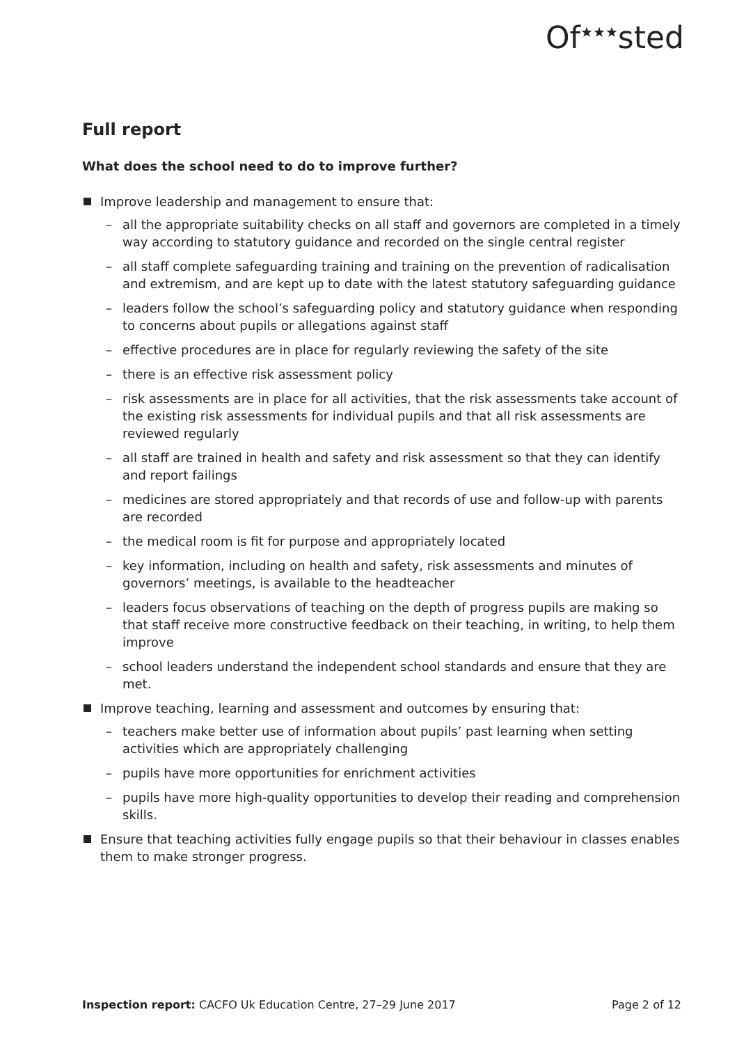Of<sup>★★★</sup>sted
Full report
What does the school need to do to improve further?
Improve leadership and management to ensure that:
– all the appropriate suitability checks on all staff and governors are completed in a timely way according to statutory guidance and recorded on the single central register
– all staff complete safeguarding training and training on the prevention of radicalisation and extremism, and are kept up to date with the latest statutory safeguarding guidance
– leaders follow the school’s safeguarding policy and statutory guidance when responding to concerns about pupils or allegations against staff
– effective procedures are in place for regularly reviewing the safety of the site
– there is an effective risk assessment policy
– risk assessments are in place for all activities, that the risk assessments take account of the existing risk assessments for individual pupils and that all risk assessments are reviewed regularly
– all staff are trained in health and safety and risk assessment so that they can identify and report failings
– medicines are stored appropriately and that records of use and follow-up with parents are recorded
– the medical room is fit for purpose and appropriately located
– key information, including on health and safety, risk assessments and minutes of governors’ meetings, is available to the headteacher
– leaders focus observations of teaching on the depth of progress pupils are making so that staff receive more constructive feedback on their teaching, in writing, to help them improve
– school leaders understand the independent school standards and ensure that they are met.
Improve teaching, learning and assessment and outcomes by ensuring that:
– teachers make better use of information about pupils’ past learning when setting activities which are appropriately challenging
– pupils have more opportunities for enrichment activities
– pupils have more high-quality opportunities to develop their reading and comprehension skills.
Ensure that teaching activities fully engage pupils so that their behaviour in classes enables them to make stronger progress.
Inspection report: CACFO Uk Education Centre, 27–29 June 2017 Page 2 of 12